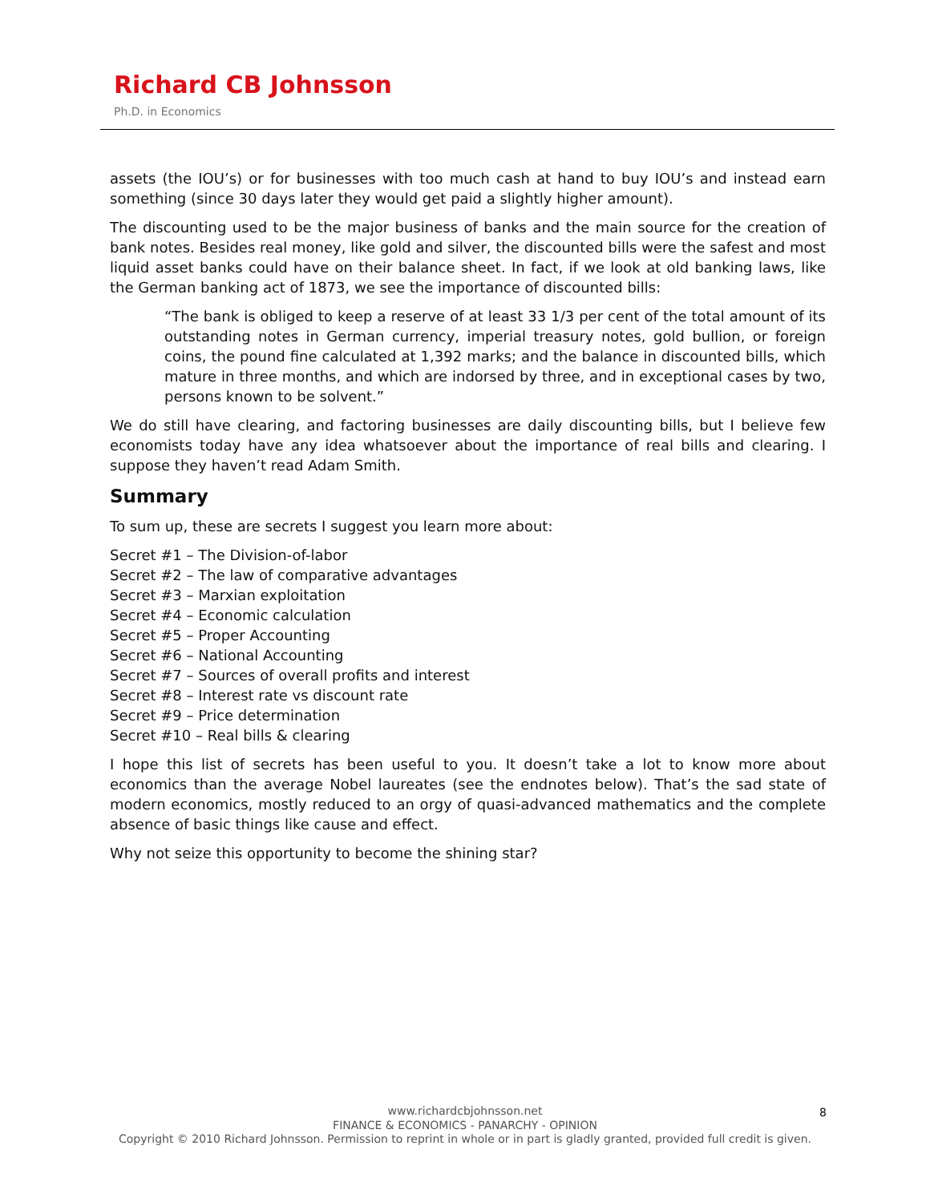Richard CB Johnsson
Ph.D. in Economics
assets (the IOU’s) or for businesses with too much cash at hand to buy IOU’s and instead earn something (since 30 days later they would get paid a slightly higher amount).
The discounting used to be the major business of banks and the main source for the creation of bank notes. Besides real money, like gold and silver, the discounted bills were the safest and most liquid asset banks could have on their balance sheet. In fact, if we look at old banking laws, like the German banking act of 1873, we see the importance of discounted bills:
“The bank is obliged to keep a reserve of at least 33 1/3 per cent of the total amount of its outstanding notes in German currency, imperial treasury notes, gold bullion, or foreign coins, the pound fine calculated at 1,392 marks; and the balance in discounted bills, which mature in three months, and which are indorsed by three, and in exceptional cases by two, persons known to be solvent.”
We do still have clearing, and factoring businesses are daily discounting bills, but I believe few economists today have any idea whatsoever about the importance of real bills and clearing. I suppose they haven’t read Adam Smith.
Summary
To sum up, these are secrets I suggest you learn more about:
Secret #1 – The Division-of-labor
Secret #2 – The law of comparative advantages
Secret #3 – Marxian exploitation
Secret #4 – Economic calculation
Secret #5 – Proper Accounting
Secret #6 – National Accounting
Secret #7 – Sources of overall profits and interest
Secret #8 – Interest rate vs discount rate
Secret #9 – Price determination
Secret #10 – Real bills & clearing
I hope this list of secrets has been useful to you. It doesn’t take a lot to know more about economics than the average Nobel laureates (see the endnotes below). That’s the sad state of modern economics, mostly reduced to an orgy of quasi-advanced mathematics and the complete absence of basic things like cause and effect.
Why not seize this opportunity to become the shining star?
www.richardcbjohnsson.net
FINANCE & ECONOMICS - PANARCHY - OPINION
Copyright © 2010 Richard Johnsson. Permission to reprint in whole or in part is gladly granted, provided full credit is given.
8